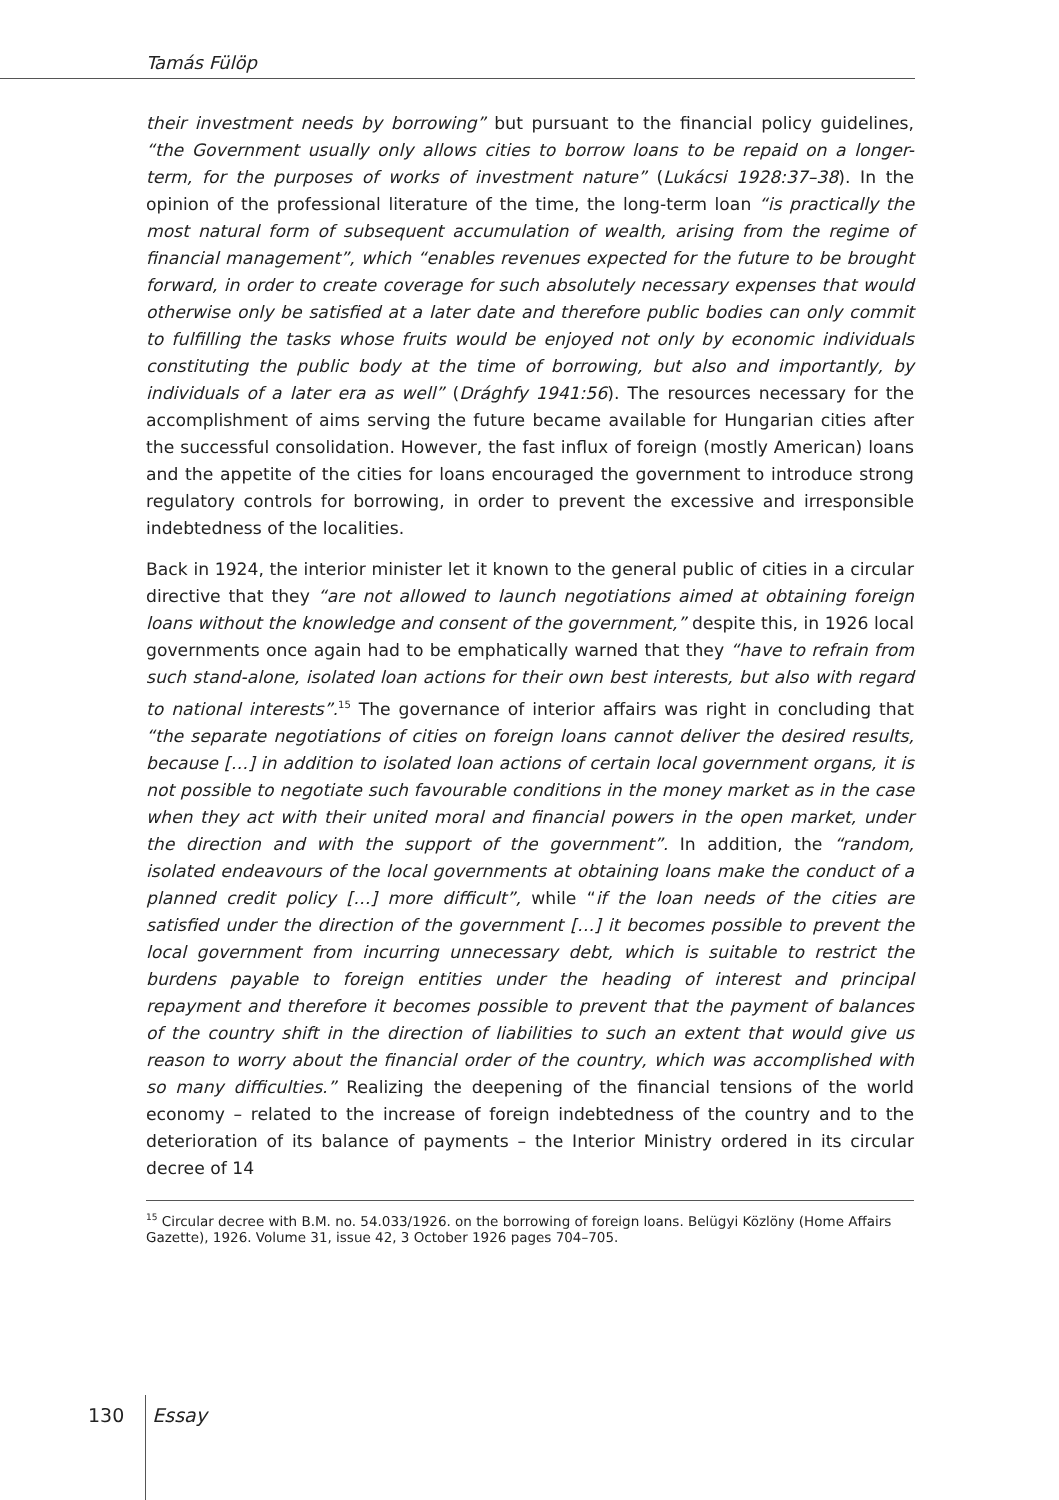Tamás Fülöp
their investment needs by borrowing” but pursuant to the financial policy guidelines, “the Government usually only allows cities to borrow loans to be repaid on a longer-term, for the purposes of works of investment nature” (Lukácsi 1928:37–38). In the opinion of the professional literature of the time, the long-term loan “is practically the most natural form of subsequent accumulation of wealth, arising from the regime of financial management”, which “enables revenues expected for the future to be brought forward, in order to create coverage for such absolutely necessary expenses that would otherwise only be satisfied at a later date and therefore public bodies can only commit to fulfilling the tasks whose fruits would be enjoyed not only by economic individuals constituting the public body at the time of borrowing, but also and importantly, by individuals of a later era as well” (Drághfy 1941:56). The resources necessary for the accomplishment of aims serving the future became available for Hungarian cities after the successful consolidation. However, the fast influx of foreign (mostly American) loans and the appetite of the cities for loans encouraged the government to introduce strong regulatory controls for borrowing, in order to prevent the excessive and irresponsible indebtedness of the localities.
Back in 1924, the interior minister let it known to the general public of cities in a circular directive that they “are not allowed to launch negotiations aimed at obtaining foreign loans without the knowledge and consent of the government,” despite this, in 1926 local governments once again had to be emphatically warned that they “have to refrain from such stand-alone, isolated loan actions for their own best interests, but also with regard to national interests”.<sup>15</sup> The governance of interior affairs was right in concluding that “the separate negotiations of cities on foreign loans cannot deliver the desired results, because […] in addition to isolated loan actions of certain local government organs, it is not possible to negotiate such favourable conditions in the money market as in the case when they act with their united moral and financial powers in the open market, under the direction and with the support of the government”. In addition, the “random, isolated endeavours of the local governments at obtaining loans make the conduct of a planned credit policy […] more difficult”, while “if the loan needs of the cities are satisfied under the direction of the government […] it becomes possible to prevent the local government from incurring unnecessary debt, which is suitable to restrict the burdens payable to foreign entities under the heading of interest and principal repayment and therefore it becomes possible to prevent that the payment of balances of the country shift in the direction of liabilities to such an extent that would give us reason to worry about the financial order of the country, which was accomplished with so many difficulties.” Realizing the deepening of the financial tensions of the world economy – related to the increase of foreign indebtedness of the country and to the deterioration of its balance of payments – the Interior Ministry ordered in its circular decree of 14
<sup>15</sup> Circular decree with B.M. no. 54.033/1926. on the borrowing of foreign loans. Belügyi Közlöny (Home Affairs Gazette), 1926. Volume 31, issue 42, 3 October 1926 pages 704–705.
130 Essay